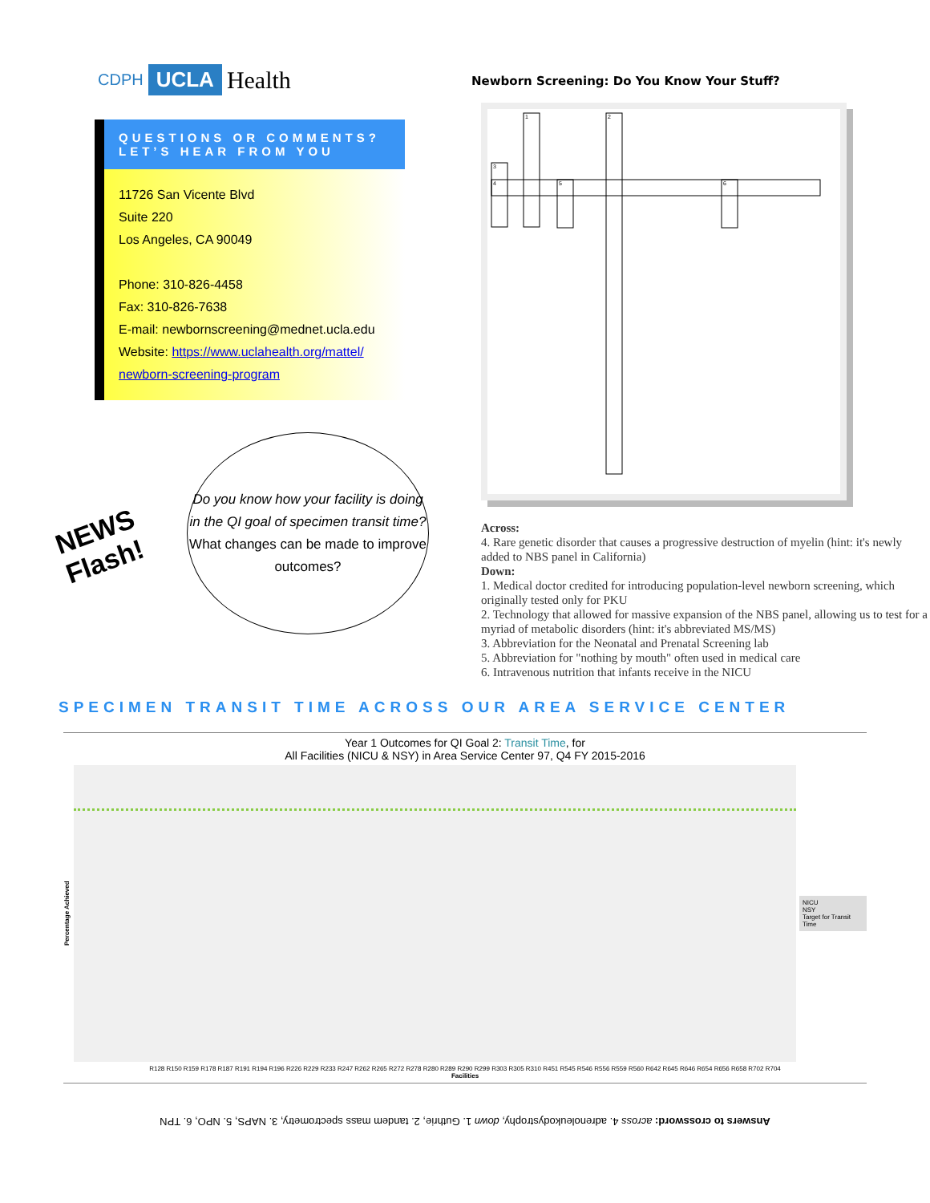CDPH UCLA Health
QUESTIONS OR COMMENTS?
LET’S HEAR FROM YOU
11726 San Vicente Blvd
Suite 220
Los Angeles, CA 90049
Phone: 310-826-4458
Fax: 310-826-7638
E-mail: newbornscreening@mednet.ucla.edu
Website: https://www.uclahealth.org/mattel/ newborn-screening-program
NEWS Flash!
Do you know how your facility is doing in the QI goal of specimen transit time? What changes can be made to improve outcomes?
Newborn Screening: Do You Know Your Stuff?
1
2
3
4
5
6
Across:
4. Rare genetic disorder that causes a progressive destruction of myelin (hint: it's newly added to NBS panel in California)
Down:
1. Medical doctor credited for introducing population-level newborn screening, which originally tested only for PKU
2. Technology that allowed for massive expansion of the NBS panel, allowing us to test for a myriad of metabolic disorders (hint: it's abbreviated MS/MS)
3. Abbreviation for the Neonatal and Prenatal Screening lab
5. Abbreviation for "nothing by mouth" often used in medical care
6. Intravenous nutrition that infants receive in the NICU
SPECIMEN TRANSIT TIME ACROSS OUR AREA SERVICE CENTER
Year 1 Outcomes for QI Goal 2: Transit Time, for
All Facilities (NICU & NSY) in Area Service Center 97, Q4 FY 2015-2016
Percentage Achieved
NICU
NSY
Target for Transit Time
R128 R150 R159 R178 R187 R191 R194 R196 R226 R229 R233 R247 R262 R265 R272 R278 R280 R289 R290 R299 R303 R305 R310 R451 R545 R546 R556 R559 R560 R642 R645 R646 R654 R656 R658 R702 R704
Facilities
Answers to crossword: across 4. adrenoleukodystrophy, down 1. Guthrie, 2. tandem mass spectrometry, 3. NAPS, 5. NPO, 6. TPN